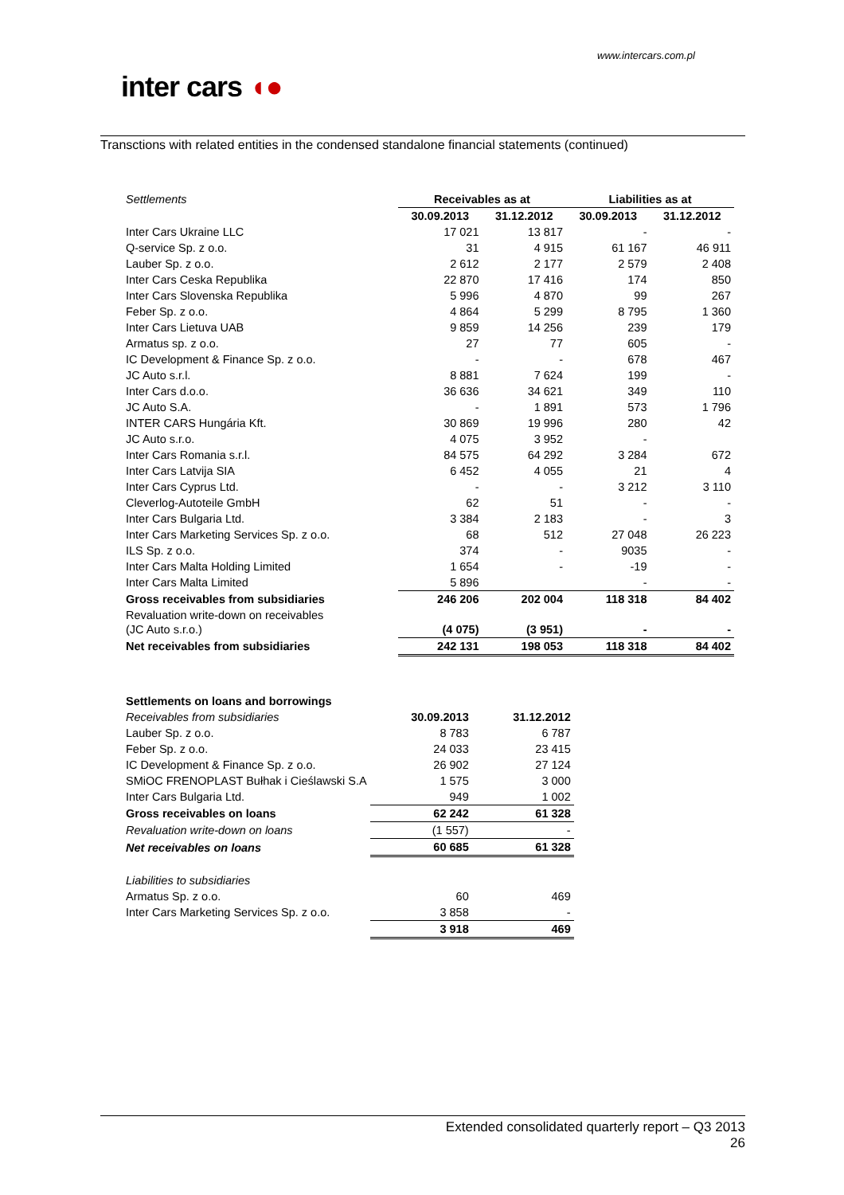www.intercars.com.pl
inter cars ◖●
Transctions with related entities in the condensed standalone financial statements (continued)
| Settlements | Receivables as at | | Liabilities as at | |
| | 30.09.2013 | 31.12.2012 | 30.09.2013 | 31.12.2012 |
| Inter Cars Ukraine LLC | 17 021 | 13 817 | - | - |
| Q-service Sp. z o.o. | 31 | 4 915 | 61 167 | 46 911 |
| Lauber Sp. z o.o. | 2 612 | 2 177 | 2 579 | 2 408 |
| Inter Cars Ceska Republika | 22 870 | 17 416 | 174 | 850 |
| Inter Cars Slovenska Republika | 5 996 | 4 870 | 99 | 267 |
| Feber Sp. z o.o. | 4 864 | 5 299 | 8 795 | 1 360 |
| Inter Cars Lietuva UAB | 9 859 | 14 256 | 239 | 179 |
| Armatus sp. z o.o. | 27 | 77 | 605 | - |
| IC Development & Finance Sp. z o.o. | - | - | 678 | 467 |
| JC Auto s.r.l. | 8 881 | 7 624 | 199 | - |
| Inter Cars d.o.o. | 36 636 | 34 621 | 349 | 110 |
| JC Auto S.A. | - | 1 891 | 573 | 1 796 |
| INTER CARS Hungária Kft. | 30 869 | 19 996 | 280 | 42 |
| JC Auto s.r.o. | 4 075 | 3 952 | - | |
| Inter Cars Romania s.r.l. | 84 575 | 64 292 | 3 284 | 672 |
| Inter Cars Latvija SIA | 6 452 | 4 055 | 21 | 4 |
| Inter Cars Cyprus Ltd. | - | - | 3 212 | 3 110 |
| Cleverlog-Autoteile GmbH | 62 | 51 | - | - |
| Inter Cars Bulgaria Ltd. | 3 384 | 2 183 | - | 3 |
| Inter Cars Marketing Services Sp. z o.o. | 68 | 512 | 27 048 | 26 223 |
| ILS Sp. z o.o. | 374 | - | 9035 | - |
| Inter Cars Malta Holding Limited | 1 654 | - | -19 | - |
| Inter Cars Malta Limited | 5 896 | | - | - |
| Gross receivables from subsidiaries | 246 206 | 202 004 | 118 318 | 84 402 |
| Revaluation write-down on receivables (JC Auto s.r.o.) | (4 075) | (3 951) | - | - |
| Net receivables from subsidiaries | 242 131 | 198 053 | 118 318 | 84 402 |
| Settlements on loans and borrowings | | |
| Receivables from subsidiaries | 30.09.2013 | 31.12.2012 |
| Lauber Sp. z o.o. | 8 783 | 6 787 |
| Feber Sp. z o.o. | 24 033 | 23 415 |
| IC Development & Finance Sp. z o.o. | 26 902 | 27 124 |
| SMiOC FRENOPLAST Bułhak i Cieślawski S.A | 1 575 | 3 000 |
| Inter Cars Bulgaria Ltd. | 949 | 1 002 |
| Gross receivables on loans | 62 242 | 61 328 |
| Revaluation write-down on loans | (1 557) | - |
| Net receivables on loans | 60 685 | 61 328 |
| Liabilities to subsidiaries | | |
| Armatus Sp. z o.o. | 60 | 469 |
| Inter Cars Marketing Services Sp. z o.o. | 3 858 | - |
| | 3 918 | 469 |
Extended consolidated quarterly report – Q3 2013
26